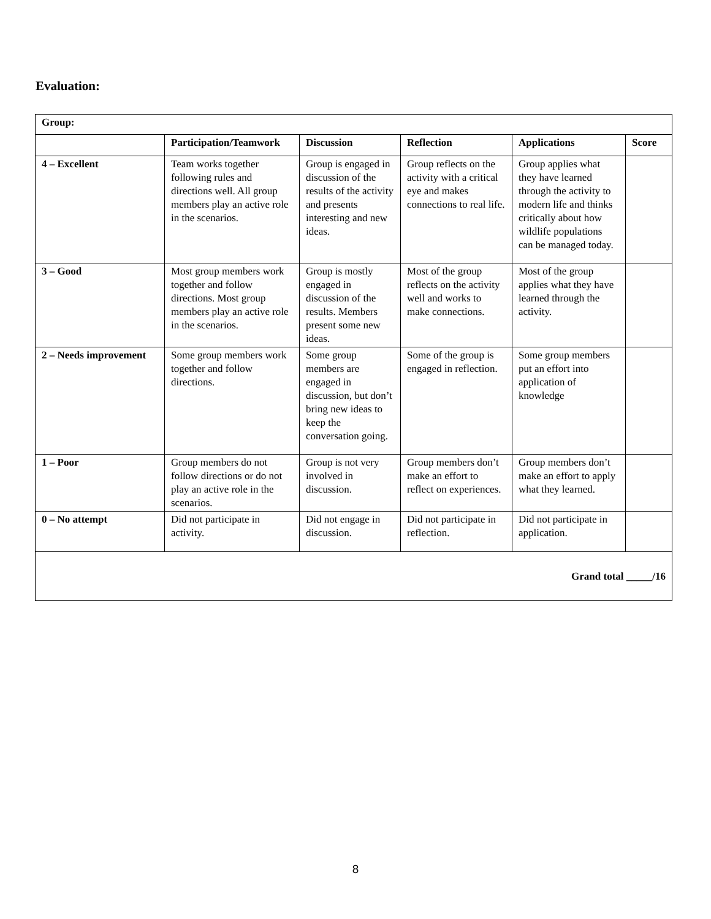Evaluation:
| Group: | | | | | |
| | Participation/Teamwork | Discussion | Reflection | Applications | Score |
| 4 – Excellent | Team works together following rules and directions well. All group members play an active role in the scenarios. | Group is engaged in discussion of the results of the activity and presents interesting and new ideas. | Group reflects on the activity with a critical eye and makes connections to real life. | Group applies what they have learned through the activity to modern life and thinks critically about how wildlife populations can be managed today. | |
| 3 – Good | Most group members work together and follow directions. Most group members play an active role in the scenarios. | Group is mostly engaged in discussion of the results. Members present some new ideas. | Most of the group reflects on the activity well and works to make connections. | Most of the group applies what they have learned through the activity. | |
| 2 – Needs improvement | Some group members work together and follow directions. | Some group members are engaged in discussion, but don’t bring new ideas to keep the conversation going. | Some of the group is engaged in reflection. | Some group members put an effort into application of knowledge | |
| 1 – Poor | Group members do not follow directions or do not play an active role in the scenarios. | Group is not very involved in discussion. | Group members don’t make an effort to reflect on experiences. | Group members don’t make an effort to apply what they learned. | |
| 0 – No attempt | Did not participate in activity. | Did not engage in discussion. | Did not participate in reflection. | Did not participate in application. | |
| Grand total _____/16 | | | | | |
8